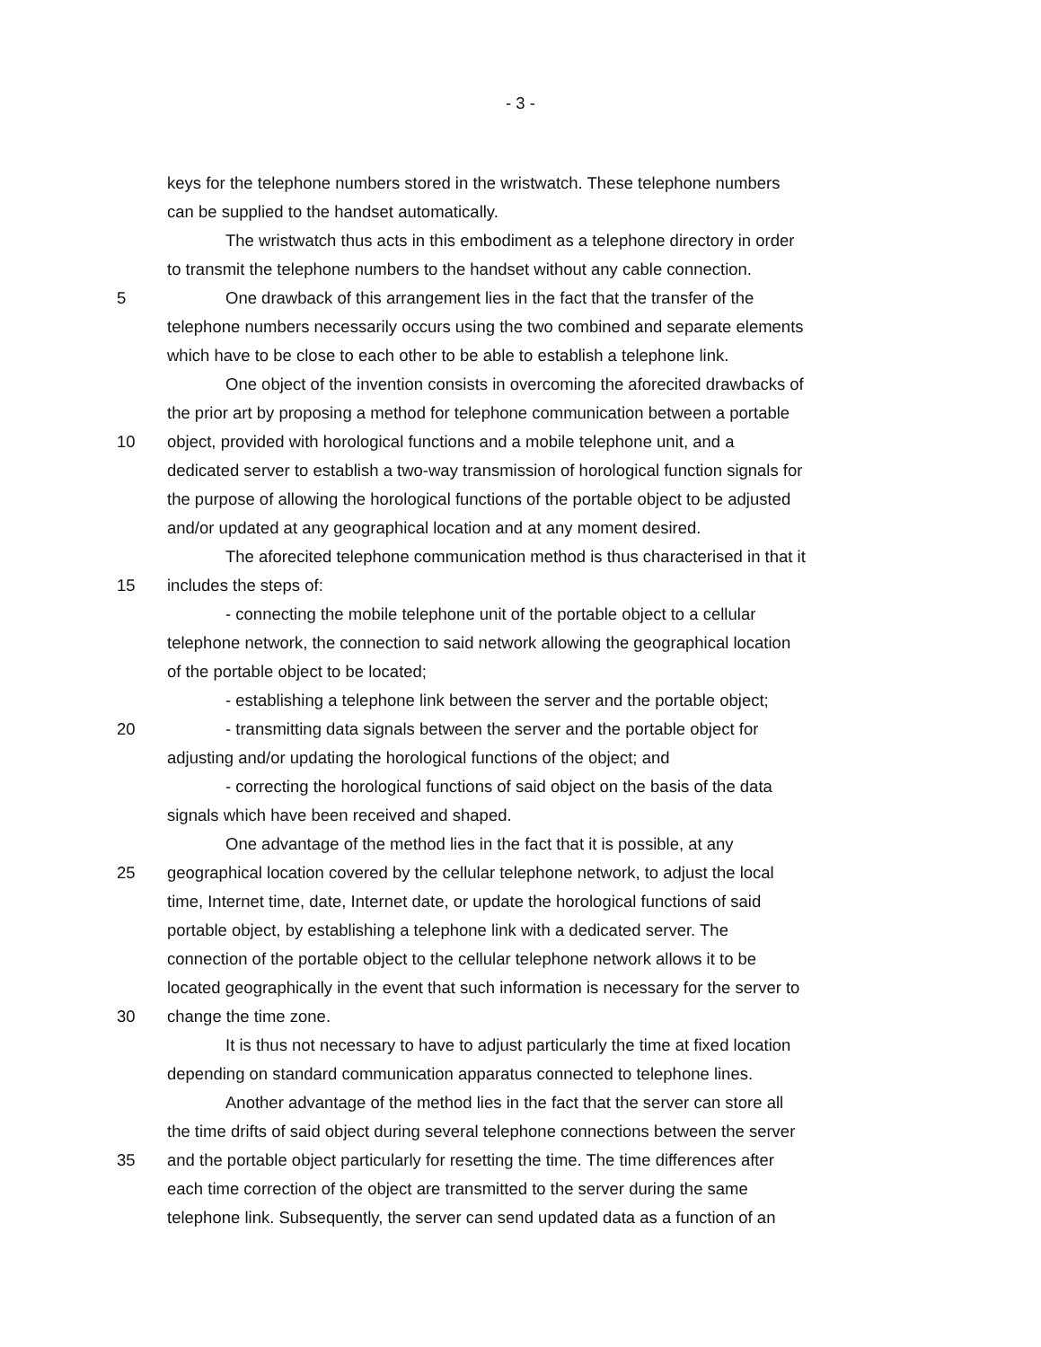- 3 -
keys for the telephone numbers stored in the wristwatch. These telephone numbers
can be supplied to the handset automatically.
The wristwatch thus acts in this embodiment as a telephone directory in order
to transmit the telephone numbers to the handset without any cable connection.
5 One drawback of this arrangement lies in the fact that the transfer of the
telephone numbers necessarily occurs using the two combined and separate elements
which have to be close to each other to be able to establish a telephone link.
One object of the invention consists in overcoming the aforecited drawbacks of
the prior art by proposing a method for telephone communication between a portable
10 object, provided with horological functions and a mobile telephone unit, and a
dedicated server to establish a two-way transmission of horological function signals for
the purpose of allowing the horological functions of the portable object to be adjusted
and/or updated at any geographical location and at any moment desired.
The aforecited telephone communication method is thus characterised in that it
15 includes the steps of:
- connecting the mobile telephone unit of the portable object to a cellular
telephone network, the connection to said network allowing the geographical location
of the portable object to be located;
- establishing a telephone link between the server and the portable object;
20 - transmitting data signals between the server and the portable object for
adjusting and/or updating the horological functions of the object; and
- correcting the horological functions of said object on the basis of the data
signals which have been received and shaped.
One advantage of the method lies in the fact that it is possible, at any
25 geographical location covered by the cellular telephone network, to adjust the local
time, Internet time, date, Internet date, or update the horological functions of said
portable object, by establishing a telephone link with a dedicated server. The
connection of the portable object to the cellular telephone network allows it to be
located geographically in the event that such information is necessary for the server to
30 change the time zone.
It is thus not necessary to have to adjust particularly the time at fixed location
depending on standard communication apparatus connected to telephone lines.
Another advantage of the method lies in the fact that the server can store all
the time drifts of said object during several telephone connections between the server
35 and the portable object particularly for resetting the time. The time differences after
each time correction of the object are transmitted to the server during the same
telephone link. Subsequently, the server can send updated data as a function of an